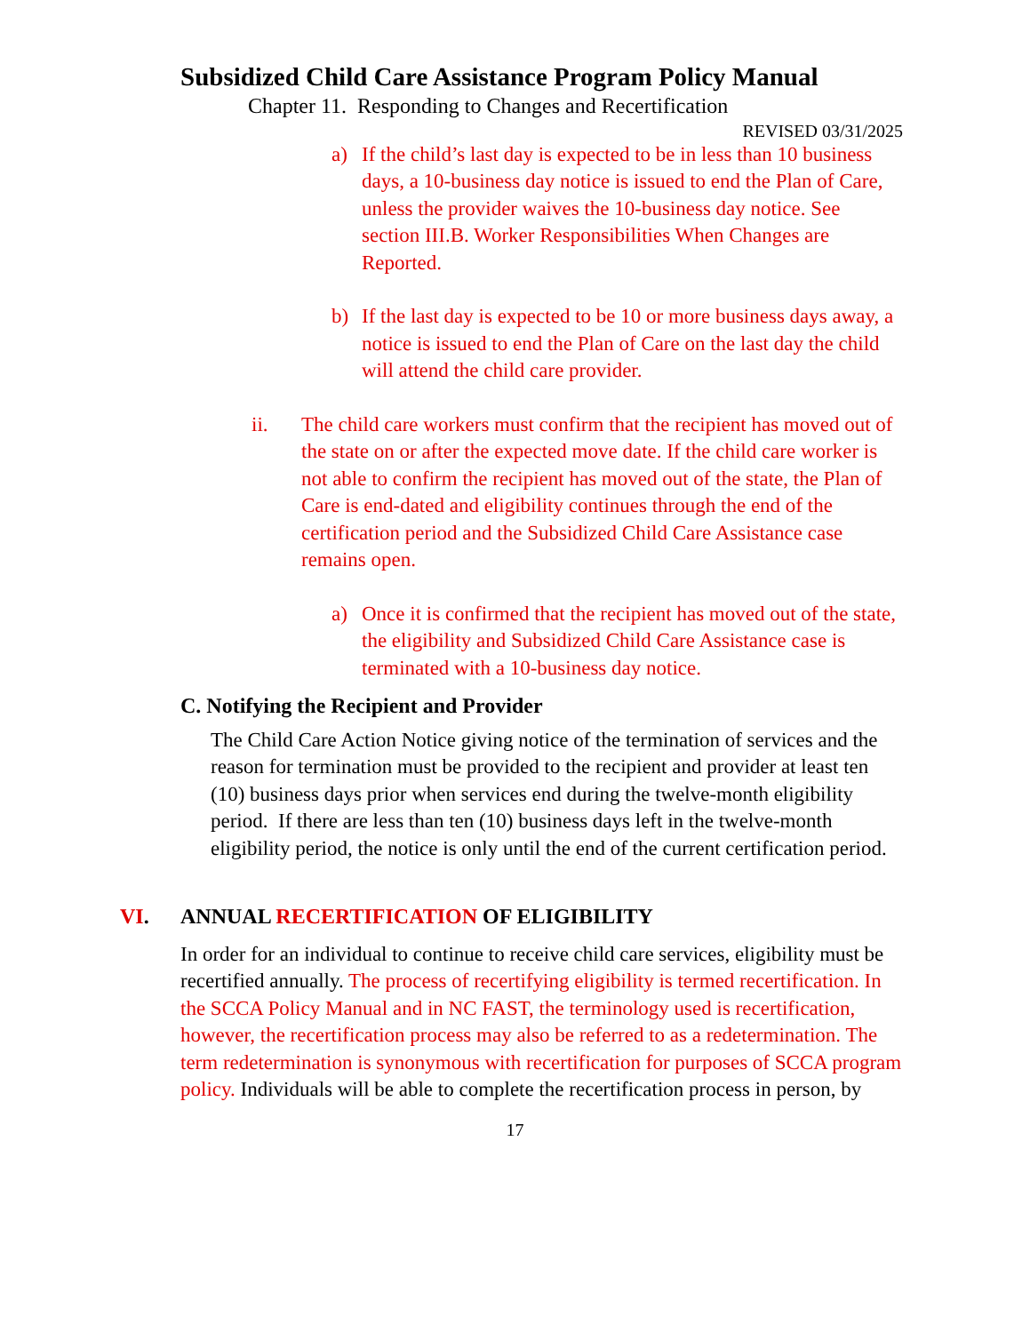Subsidized Child Care Assistance Program Policy Manual
Chapter 11. Responding to Changes and Recertification
REVISED 03/31/2025
a) If the child’s last day is expected to be in less than 10 business days, a 10-business day notice is issued to end the Plan of Care, unless the provider waives the 10-business day notice. See section III.B. Worker Responsibilities When Changes are Reported.
b) If the last day is expected to be 10 or more business days away, a notice is issued to end the Plan of Care on the last day the child will attend the child care provider.
ii. The child care workers must confirm that the recipient has moved out of the state on or after the expected move date. If the child care worker is not able to confirm the recipient has moved out of the state, the Plan of Care is end-dated and eligibility continues through the end of the certification period and the Subsidized Child Care Assistance case remains open.
a) Once it is confirmed that the recipient has moved out of the state, the eligibility and Subsidized Child Care Assistance case is terminated with a 10-business day notice.
C. Notifying the Recipient and Provider
The Child Care Action Notice giving notice of the termination of services and the reason for termination must be provided to the recipient and provider at least ten (10) business days prior when services end during the twelve-month eligibility period. If there are less than ten (10) business days left in the twelve-month eligibility period, the notice is only until the end of the current certification period.
VI. ANNUAL RECERTIFICATION OF ELIGIBILITY
In order for an individual to continue to receive child care services, eligibility must be recertified annually. The process of recertifying eligibility is termed recertification. In the SCCA Policy Manual and in NC FAST, the terminology used is recertification, however, the recertification process may also be referred to as a redetermination. The term redetermination is synonymous with recertification for purposes of SCCA program policy. Individuals will be able to complete the recertification process in person, by
17